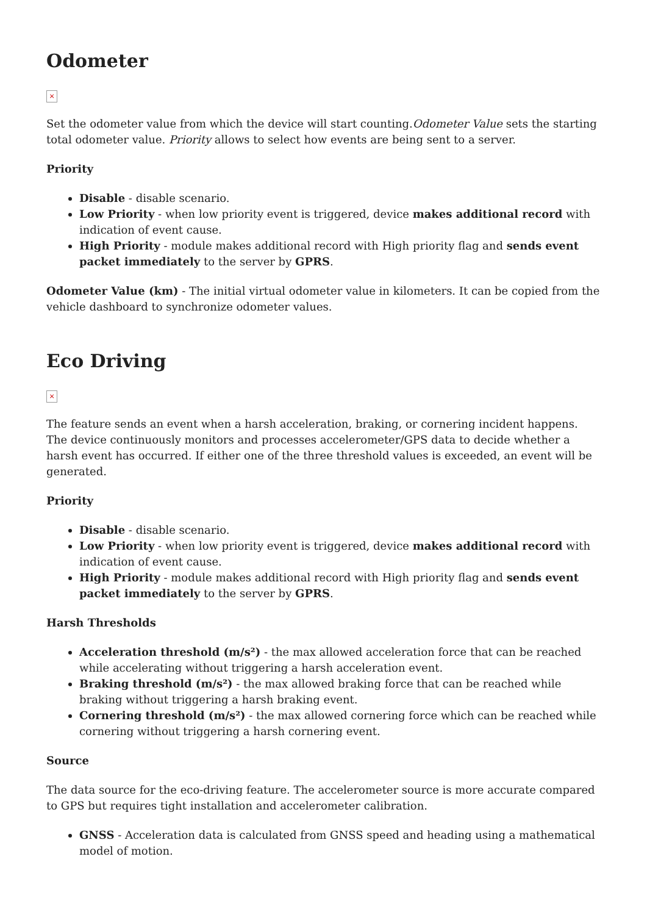Odometer
×
Set the odometer value from which the device will start counting.Odometer Value sets the starting total odometer value. Priority allows to select how events are being sent to a server.
Priority
Disable - disable scenario.
Low Priority - when low priority event is triggered, device makes additional record with indication of event cause.
High Priority - module makes additional record with High priority flag and sends event packet immediately to the server by GPRS.
Odometer Value (km) - The initial virtual odometer value in kilometers. It can be copied from the vehicle dashboard to synchronize odometer values.
Eco Driving
×
The feature sends an event when a harsh acceleration, braking, or cornering incident happens. The device continuously monitors and processes accelerometer/GPS data to decide whether a harsh event has occurred. If either one of the three threshold values is exceeded, an event will be generated.
Priority
Disable - disable scenario.
Low Priority - when low priority event is triggered, device makes additional record with indication of event cause.
High Priority - module makes additional record with High priority flag and sends event packet immediately to the server by GPRS.
Harsh Thresholds
Acceleration threshold (m/s²) - the max allowed acceleration force that can be reached while accelerating without triggering a harsh acceleration event.
Braking threshold (m/s²) - the max allowed braking force that can be reached while braking without triggering a harsh braking event.
Cornering threshold (m/s²) - the max allowed cornering force which can be reached while cornering without triggering a harsh cornering event.
Source
The data source for the eco-driving feature. The accelerometer source is more accurate compared to GPS but requires tight installation and accelerometer calibration.
GNSS - Acceleration data is calculated from GNSS speed and heading using a mathematical model of motion.